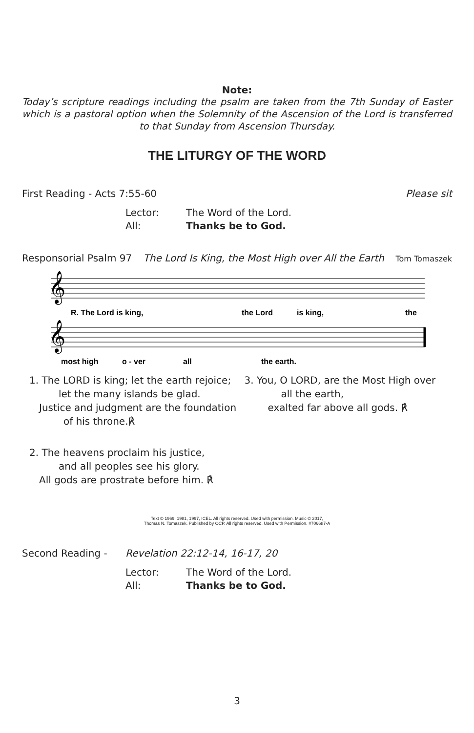Note:
Today’s scripture readings including the psalm are taken from the 7th Sunday of Easter which is a pastoral option when the Solemnity of the Ascension of the Lord is transferred to that Sunday from Ascension Thursday.
THE LITURGY OF THE WORD
First Reading - Acts 7:55-60 Please sit
Lector: The Word of the Lord.
All: Thanks be to God.
Responsorial Psalm 97 The Lord Is King, the Most High over All the Earth Tom Tomaszek
𝄞
𝄞
R. The Lord is king,
the Lord
is king,
the
most high
o - ver
all
the earth.
1. The LORD is king; let the earth rejoice;
let the many islands be glad.
Justice and judgment are the foundation
of his throne.℟
2. The heavens proclaim his justice,
and all peoples see his glory.
All gods are prostrate before him. ℟
3. You, O LORD, are the Most High over
all the earth,
exalted far above all gods. ℟
Text © 1969, 1981, 1997, ICEL. All rights reserved. Used with permission. Music © 2017,
Thomas N. Tomaszek. Published by OCP. All rights reserved. Used with Permission. #706687-A
Second Reading - Revelation 22:12-14, 16-17, 20
Lector: The Word of the Lord.
All: Thanks be to God.
3